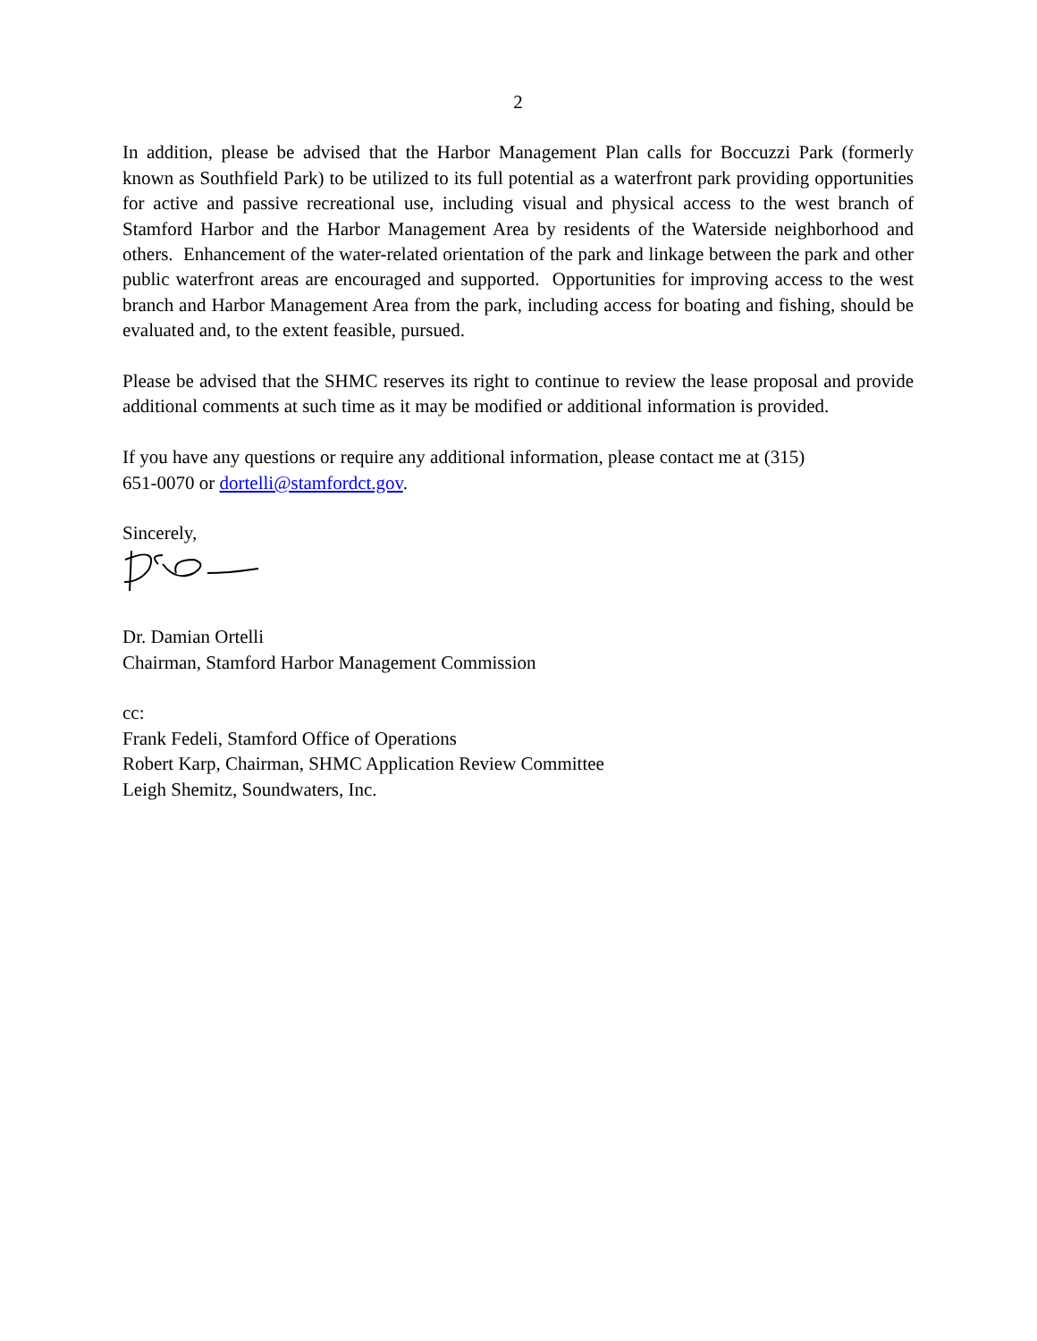2
In addition, please be advised that the Harbor Management Plan calls for Boccuzzi Park (formerly known as Southfield Park) to be utilized to its full potential as a waterfront park providing opportunities for active and passive recreational use, including visual and physical access to the west branch of Stamford Harbor and the Harbor Management Area by residents of the Waterside neighborhood and others. Enhancement of the water-related orientation of the park and linkage between the park and other public waterfront areas are encouraged and supported. Opportunities for improving access to the west branch and Harbor Management Area from the park, including access for boating and fishing, should be evaluated and, to the extent feasible, pursued.
Please be advised that the SHMC reserves its right to continue to review the lease proposal and provide additional comments at such time as it may be modified or additional information is provided.
If you have any questions or require any additional information, please contact me at (315)
651-0070 or dortelli@stamfordct.gov.
Sincerely,
Dr. Damian Ortelli
Chairman, Stamford Harbor Management Commission
cc:
Frank Fedeli, Stamford Office of Operations
Robert Karp, Chairman, SHMC Application Review Committee
Leigh Shemitz, Soundwaters, Inc.